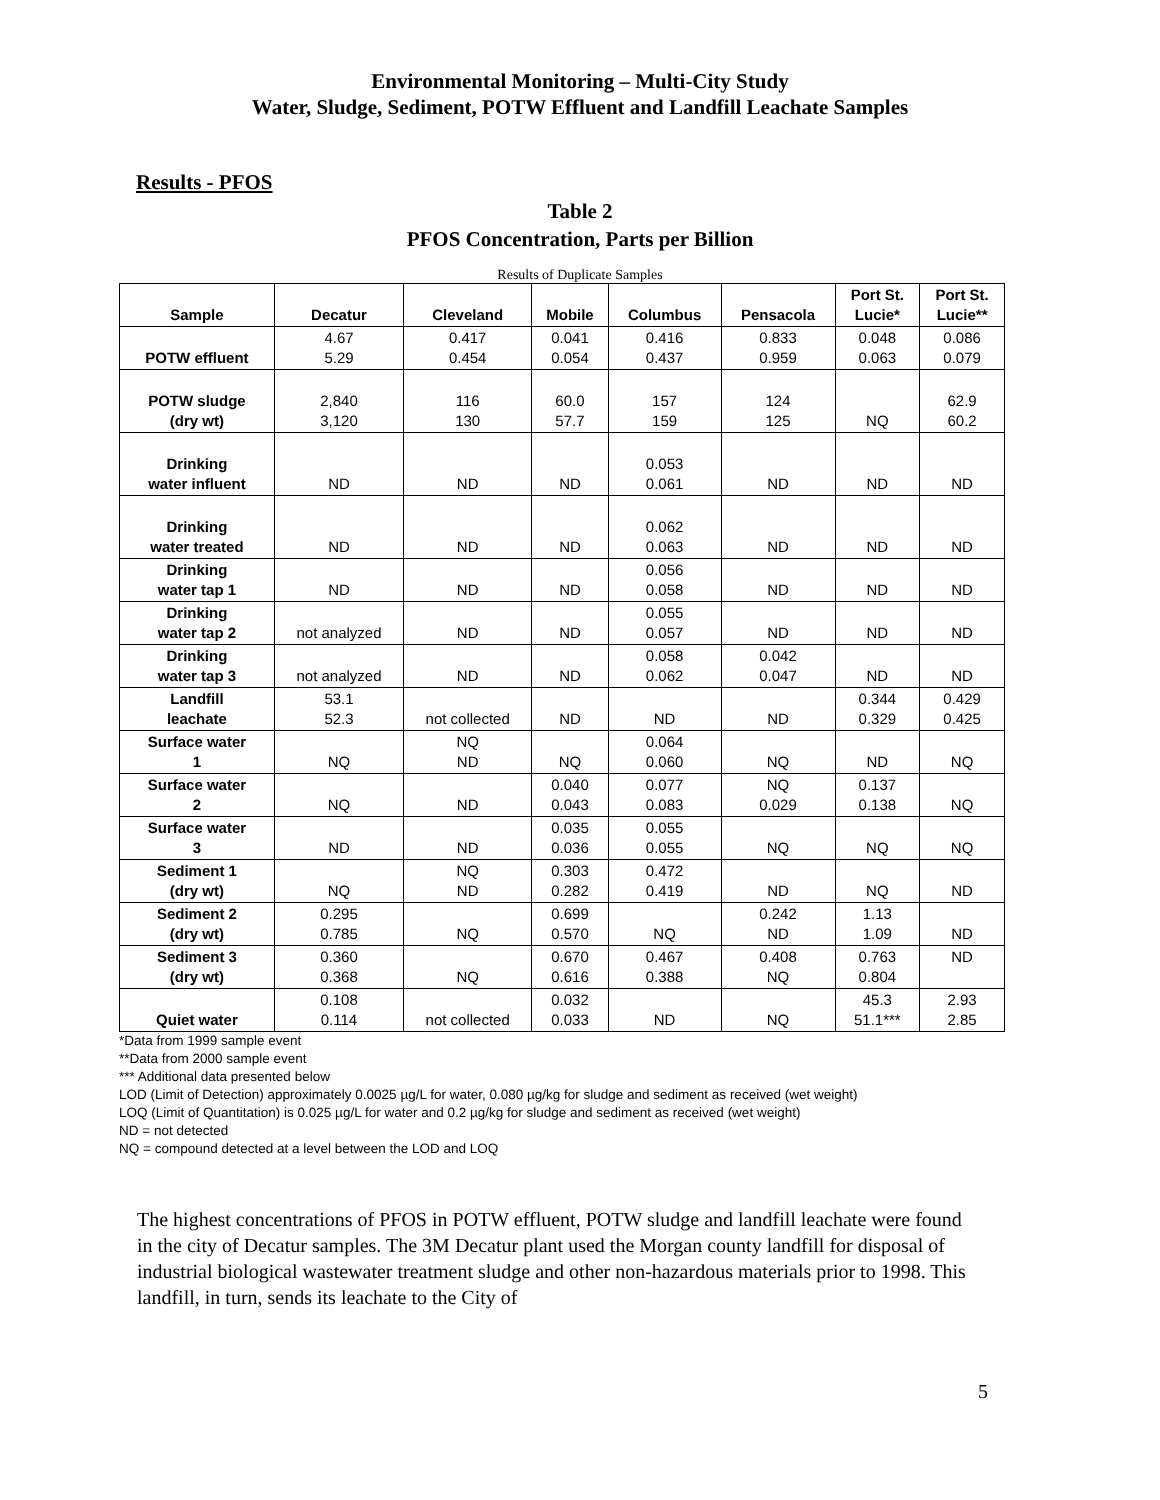Environmental Monitoring – Multi-City Study
Water, Sludge, Sediment, POTW Effluent and Landfill Leachate Samples
Results - PFOS
Table 2
PFOS Concentration, Parts per Billion
Results of Duplicate Samples
| Sample | Decatur | Cleveland | Mobile | Columbus | Pensacola | Port St. Lucie* | Port St. Lucie** |
| --- | --- | --- | --- | --- | --- | --- | --- |
| POTW effluent | 4.67 5.29 | 0.417 0.454 | 0.041 0.054 | 0.416 0.437 | 0.833 0.959 | 0.048 0.063 | 0.086 0.079 |
| POTW sludge (dry wt) | 2,840 3,120 | 116 130 | 60.0 57.7 | 157 159 | 124 125 | NQ | 62.9 60.2 |
| Drinking water influent | ND | ND | ND | 0.053 0.061 | ND | ND | ND |
| Drinking water treated | ND | ND | ND | 0.062 0.063 | ND | ND | ND |
| Drinking water tap 1 | ND | ND | ND | 0.056 0.058 | ND | ND | ND |
| Drinking water tap 2 | not analyzed | ND | ND | 0.055 0.057 | ND | ND | ND |
| Drinking water tap 3 | not analyzed | ND | ND | 0.058 0.062 | 0.042 0.047 | ND | ND |
| Landfill leachate | 53.1 52.3 | not collected | ND | ND | ND | 0.344 0.329 | 0.429 0.425 |
| Surface water 1 | NQ | NQ ND | NQ | 0.064 0.060 | NQ | ND | NQ |
| Surface water 2 | NQ | ND | 0.040 0.043 | 0.077 0.083 | NQ 0.029 | 0.137 0.138 | NQ |
| Surface water 3 | ND | ND | 0.035 0.036 | 0.055 0.055 | NQ | NQ | NQ |
| Sediment 1 (dry wt) | NQ | NQ ND | 0.303 0.282 | 0.472 0.419 | ND | NQ | ND |
| Sediment 2 (dry wt) | 0.295 0.785 | NQ | 0.699 0.570 | NQ | 0.242 ND | 1.13 1.09 | ND |
| Sediment 3 (dry wt) | 0.360 0.368 | NQ | 0.670 0.616 | 0.467 0.388 | 0.408 NQ | 0.763 0.804 | ND |
| Quiet water | 0.108 0.114 | not collected | 0.032 0.033 | ND | NQ | 45.3 51.1*** | 2.93 2.85 |
*Data from 1999 sample event
**Data from 2000 sample event
*** Additional data presented below
LOD (Limit of Detection) approximately 0.0025 µg/L for water, 0.080 µg/kg for sludge and sediment as received (wet weight)
LOQ (Limit of Quantitation) is 0.025 µg/L for water and 0.2 µg/kg for sludge and sediment as received (wet weight)
ND = not detected
NQ = compound detected at a level between the LOD and LOQ
The highest concentrations of PFOS in POTW effluent, POTW sludge and landfill leachate were found in the city of Decatur samples. The 3M Decatur plant used the Morgan county landfill for disposal of industrial biological wastewater treatment sludge and other non-hazardous materials prior to 1998. This landfill, in turn, sends its leachate to the City of
5